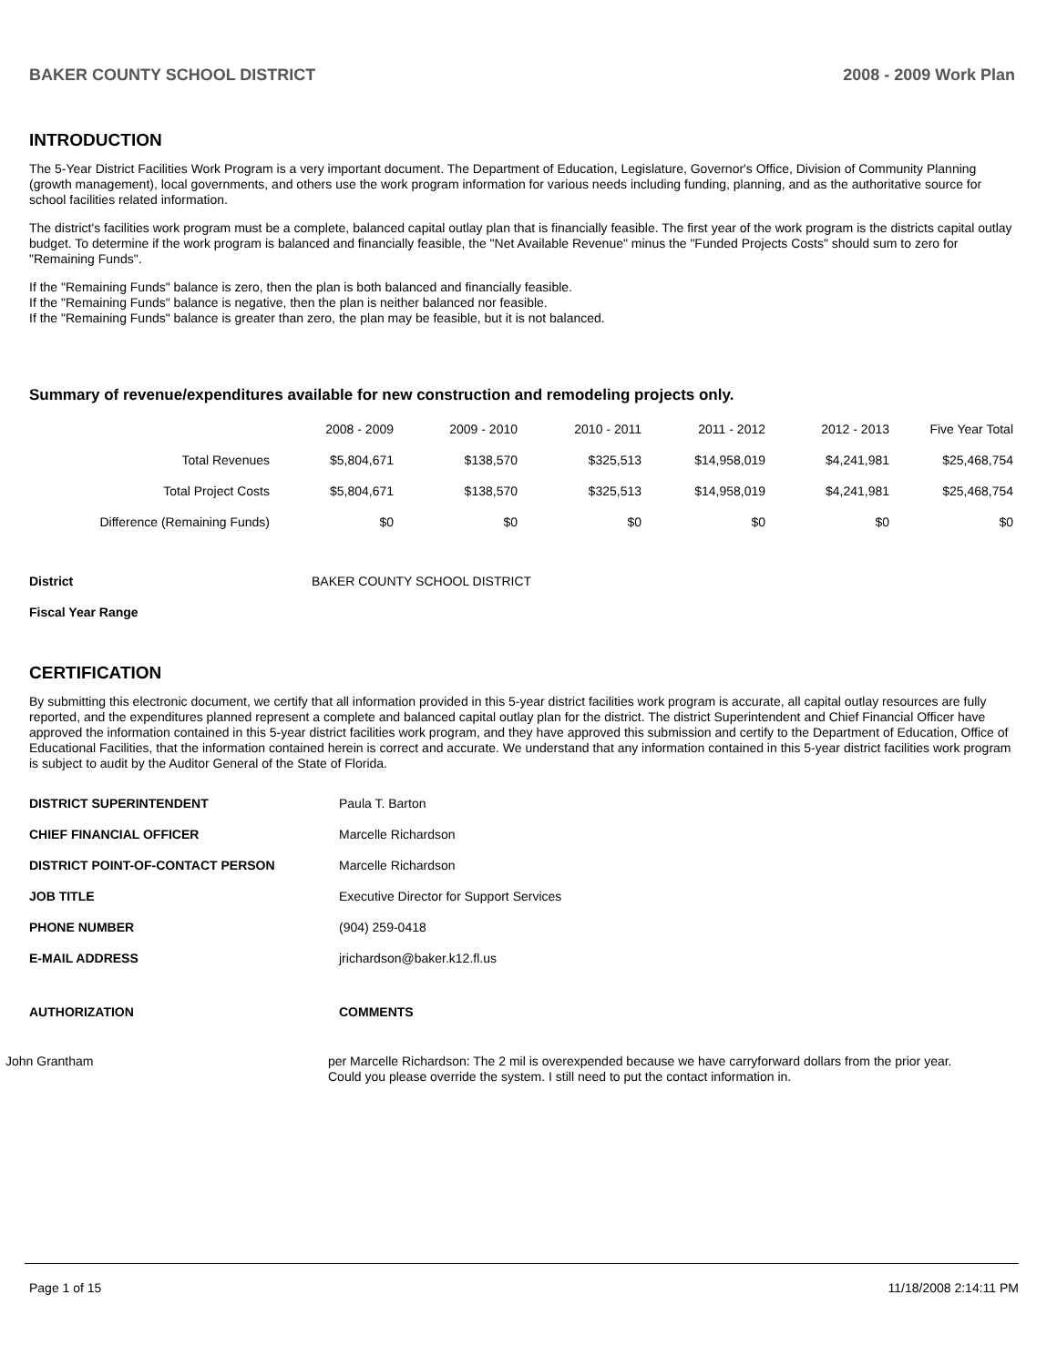BAKER COUNTY SCHOOL DISTRICT 2008 - 2009 Work Plan
INTRODUCTION
The 5-Year District Facilities Work Program is a very important document. The Department of Education, Legislature, Governor's Office, Division of Community Planning (growth management), local governments, and others use the work program information for various needs including funding, planning, and as the authoritative source for school facilities related information.
The district's facilities work program must be a complete, balanced capital outlay plan that is financially feasible. The first year of the work program is the districts capital outlay budget. To determine if the work program is balanced and financially feasible, the "Net Available Revenue" minus the "Funded Projects Costs" should sum to zero for "Remaining Funds".
If the "Remaining Funds" balance is zero, then the plan is both balanced and financially feasible.
If the "Remaining Funds" balance is negative, then the plan is neither balanced nor feasible.
If the "Remaining Funds" balance is greater than zero, the plan may be feasible, but it is not balanced.
Summary of revenue/expenditures available for new construction and remodeling projects only.
| | 2008 - 2009 | 2009 - 2010 | 2010 - 2011 | 2011 - 2012 | 2012 - 2013 | Five Year Total |
| --- | --- | --- | --- | --- | --- | --- |
| Total Revenues | $5,804,671 | $138,570 | $325,513 | $14,958,019 | $4,241,981 | $25,468,754 |
| Total Project Costs | $5,804,671 | $138,570 | $325,513 | $14,958,019 | $4,241,981 | $25,468,754 |
| Difference (Remaining Funds) | $0 | $0 | $0 | $0 | $0 | $0 |
District BAKER COUNTY SCHOOL DISTRICT
Fiscal Year Range
CERTIFICATION
By submitting this electronic document, we certify that all information provided in this 5-year district facilities work program is accurate, all capital outlay resources are fully reported, and the expenditures planned represent a complete and balanced capital outlay plan for the district. The district Superintendent and Chief Financial Officer have approved the information contained in this 5-year district facilities work program, and they have approved this submission and certify to the Department of Education, Office of Educational Facilities, that the information contained herein is correct and accurate. We understand that any information contained in this 5-year district facilities work program is subject to audit by the Auditor General of the State of Florida.
| DISTRICT SUPERINTENDENT | Paula T. Barton |
| CHIEF FINANCIAL OFFICER | Marcelle Richardson |
| DISTRICT POINT-OF-CONTACT PERSON | Marcelle Richardson |
| JOB TITLE | Executive Director for Support Services |
| PHONE NUMBER | (904) 259-0418 |
| E-MAIL ADDRESS | jrichardson@baker.k12.fl.us |
| AUTHORIZATION | COMMENTS |
John Grantham
per Marcelle Richardson: The 2 mil is overexpended because we have carryforward dollars from the prior year. Could you please override the system. I still need to put the contact information in.
Page 1 of 15 11/18/2008 2:14:11 PM